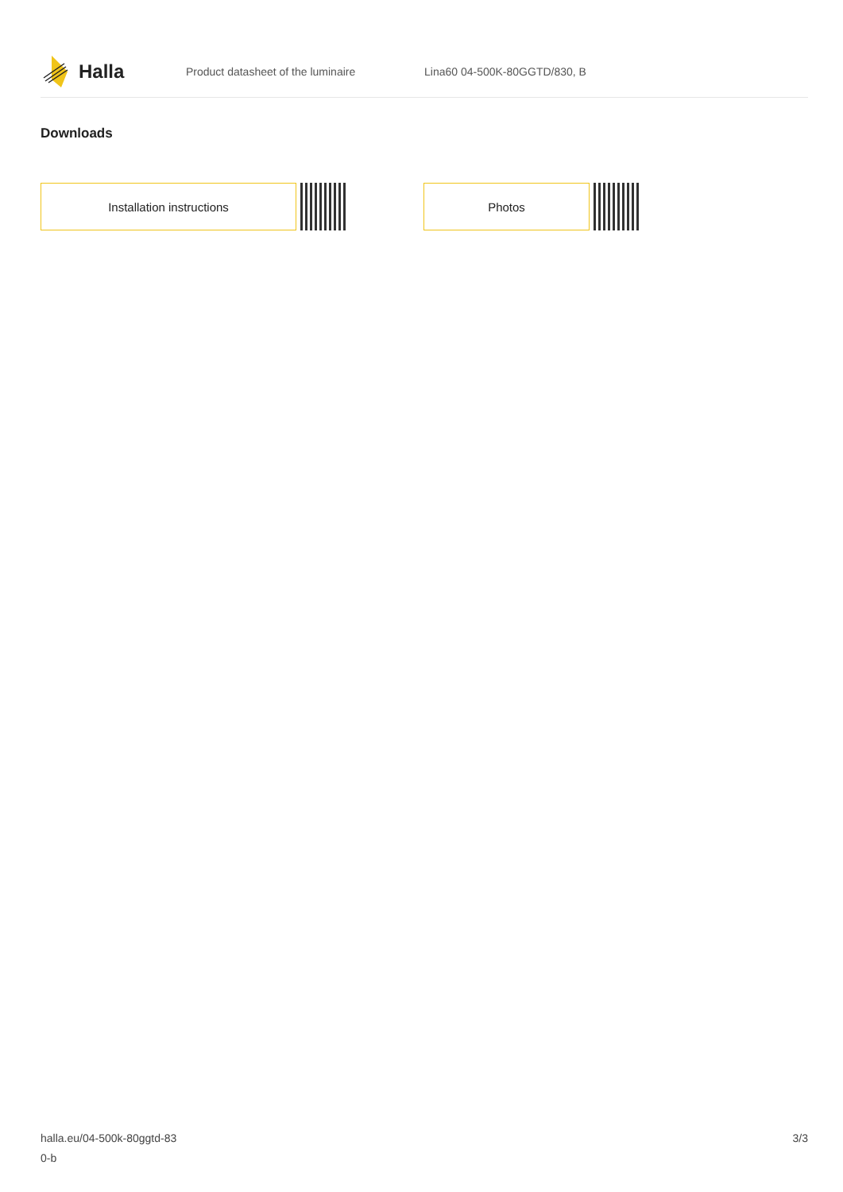Halla
Product datasheet of the luminaire Lina60 04-500K-80GGTD/830, B
Downloads
Installation instructions Photos
halla.eu/04-500k-80ggtd-83
0-b
3/3